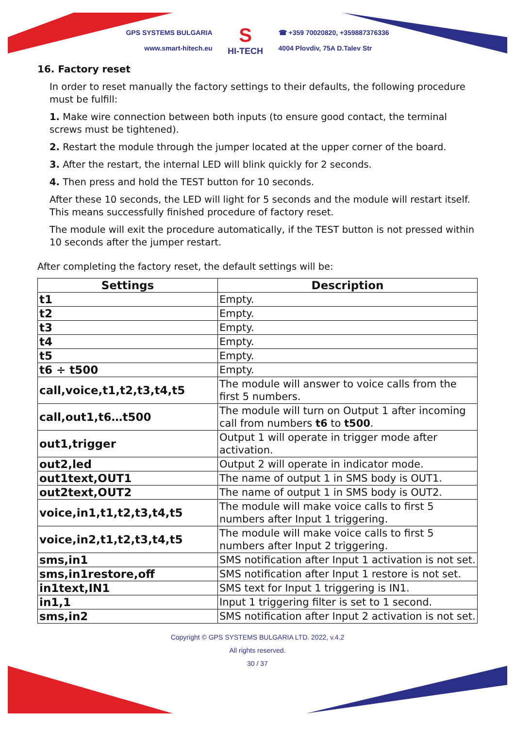GPS SYSTEMS BULGARIA
www.smart-hitech.eu
S
HI-TECH
☎ +359 70020820, +359887376336
4004 Plovdiv, 75A D.Talev Str
16. Factory reset
In order to reset manually the factory settings to their defaults, the following procedure must be fulfill:
1. Make wire connection between both inputs (to ensure good contact, the terminal screws must be tightened).
2. Restart the module through the jumper located at the upper corner of the board.
3. After the restart, the internal LED will blink quickly for 2 seconds.
4. Then press and hold the TEST button for 10 seconds.
After these 10 seconds, the LED will light for 5 seconds and the module will restart itself. This means successfully finished procedure of factory reset.
The module will exit the procedure automatically, if the TEST button is not pressed within 10 seconds after the jumper restart.
After completing the factory reset, the default settings will be:
| Settings | Description |
| --- | --- |
| t1 | Empty. |
| t2 | Empty. |
| t3 | Empty. |
| t4 | Empty. |
| t5 | Empty. |
| t6 ÷ t500 | Empty. |
| call,voice,t1,t2,t3,t4,t5 | The module will answer to voice calls from the first 5 numbers. |
| call,out1,t6…t500 | The module will turn on Output 1 after incoming call from numbers t6 to t500 . |
| out1,trigger | Output 1 will operate in trigger mode after activation. |
| out2,led | Output 2 will operate in indicator mode. |
| out1text,OUT1 | The name of output 1 in SMS body is OUT1. |
| out2text,OUT2 | The name of output 1 in SMS body is OUT2. |
| voice,in1,t1,t2,t3,t4,t5 | The module will make voice calls to first 5 numbers after Input 1 triggering. |
| voice,in2,t1,t2,t3,t4,t5 | The module will make voice calls to first 5 numbers after Input 2 triggering. |
| sms,in1 | SMS notification after Input 1 activation is not set. |
| sms,in1restore,off | SMS notification after Input 1 restore is not set. |
| in1text,IN1 | SMS text for Input 1 triggering is IN1. |
| in1,1 | Input 1 triggering filter is set to 1 second. |
| sms,in2 | SMS notification after Input 2 activation is not set. |
Copyright © GPS SYSTEMS BULGARIA LTD. 2022, v.4.2
All rights reserved.
30 / 37